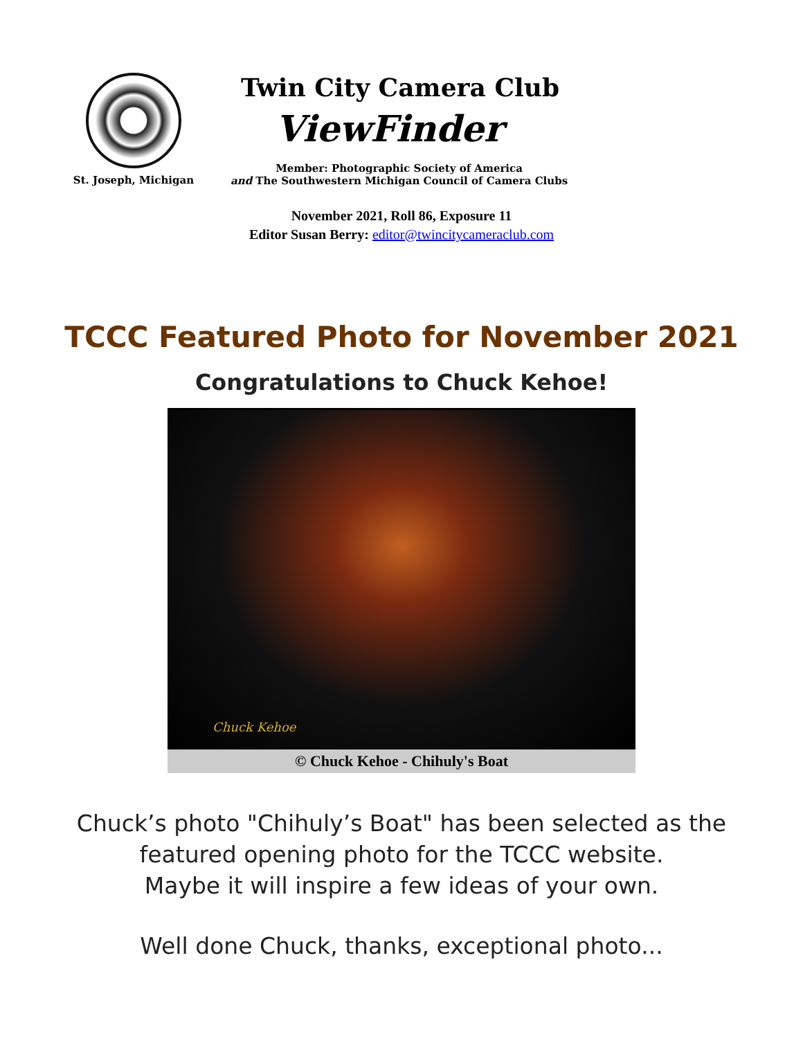St. Joseph, Michigan
Twin City Camera Club
ViewFinder
Member: Photographic Society of America
and The Southwestern Michigan Council of Camera Clubs
November 2021, Roll 86, Exposure 11
Editor Susan Berry: editor@twincitycameraclub.com
TCCC Featured Photo for November 2021
Congratulations to Chuck Kehoe!
Chuck Kehoe
© Chuck Kehoe - Chihuly's Boat
Chuck’s photo "Chihuly’s Boat" has been selected as the
featured opening photo for the TCCC website.
Maybe it will inspire a few ideas of your own.
Well done Chuck, thanks, exceptional photo...